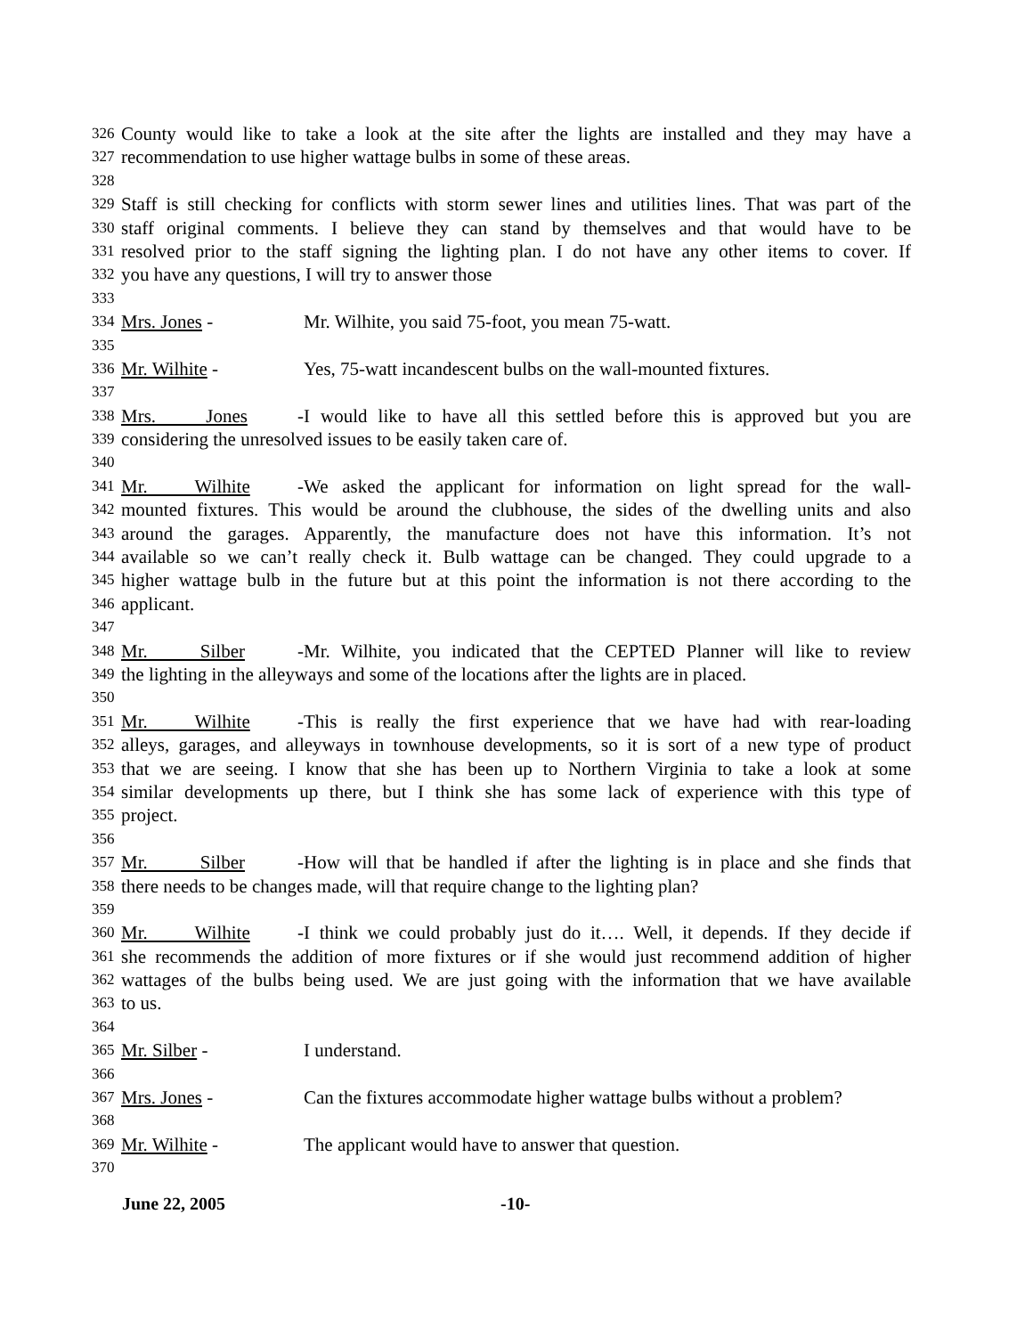326 County would like to take a look at the site after the lights are installed and they may have a
327 recommendation to use higher wattage bulbs in some of these areas.
328
329 Staff is still checking for conflicts with storm sewer lines and utilities lines. That was part of the
330 staff original comments. I believe they can stand by themselves and that would have to be
331 resolved prior to the staff signing the lighting plan. I do not have any other items to cover. If
332 you have any questions, I will try to answer those
333
334 Mrs. Jones - Mr. Wilhite, you said 75-foot, you mean 75-watt.
335
336 Mr. Wilhite - Yes, 75-watt incandescent bulbs on the wall-mounted fixtures.
337
338 Mrs. Jones - I would like to have all this settled before this is approved but you are
339 considering the unresolved issues to be easily taken care of.
340
341 Mr. Wilhite - We asked the applicant for information on light spread for the wall-
342 mounted fixtures. This would be around the clubhouse, the sides of the dwelling units and also
343 around the garages. Apparently, the manufacture does not have this information. It’s not
344 available so we can’t really check it. Bulb wattage can be changed. They could upgrade to a
345 higher wattage bulb in the future but at this point the information is not there according to the
346 applicant.
347
348 Mr. Silber - Mr. Wilhite, you indicated that the CEPTED Planner will like to review
349 the lighting in the alleyways and some of the locations after the lights are in placed.
350
351 Mr. Wilhite - This is really the first experience that we have had with rear-loading
352 alleys, garages, and alleyways in townhouse developments, so it is sort of a new type of product
353 that we are seeing. I know that she has been up to Northern Virginia to take a look at some
354 similar developments up there, but I think she has some lack of experience with this type of
355 project.
356
357 Mr. Silber - How will that be handled if after the lighting is in place and she finds that
358 there needs to be changes made, will that require change to the lighting plan?
359
360 Mr. Wilhite - I think we could probably just do it…. Well, it depends. If they decide if
361 she recommends the addition of more fixtures or if she would just recommend addition of higher
362 wattages of the bulbs being used. We are just going with the information that we have available
363 to us.
364
365 Mr. Silber - I understand.
366
367 Mrs. Jones - Can the fixtures accommodate higher wattage bulbs without a problem?
368
369 Mr. Wilhite - The applicant would have to answer that question.
370
June 22, 2005 -10-